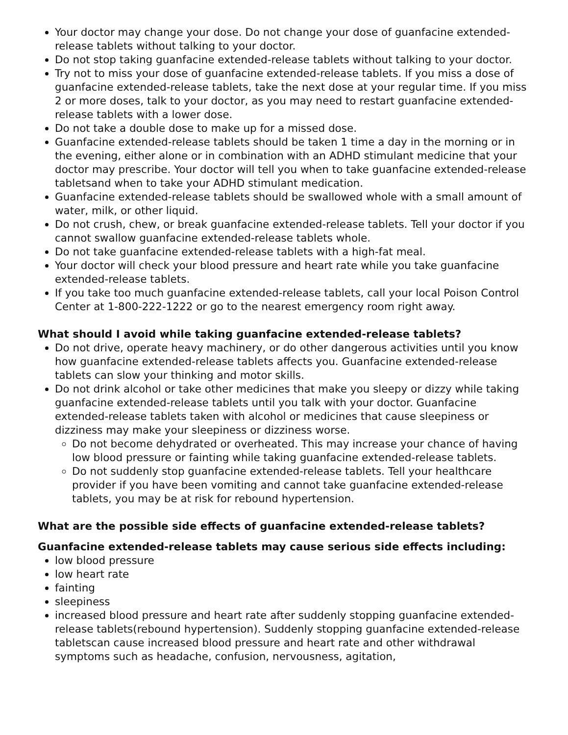Your doctor may change your dose. Do not change your dose of guanfacine extended-release tablets without talking to your doctor.
Do not stop taking guanfacine extended-release tablets without talking to your doctor.
Try not to miss your dose of guanfacine extended-release tablets. If you miss a dose of guanfacine extended-release tablets, take the next dose at your regular time. If you miss 2 or more doses, talk to your doctor, as you may need to restart guanfacine extended-release tablets with a lower dose.
Do not take a double dose to make up for a missed dose.
Guanfacine extended-release tablets should be taken 1 time a day in the morning or in the evening, either alone or in combination with an ADHD stimulant medicine that your doctor may prescribe. Your doctor will tell you when to take guanfacine extended-release tabletsand when to take your ADHD stimulant medication.
Guanfacine extended-release tablets should be swallowed whole with a small amount of water, milk, or other liquid.
Do not crush, chew, or break guanfacine extended-release tablets. Tell your doctor if you cannot swallow guanfacine extended-release tablets whole.
Do not take guanfacine extended-release tablets with a high-fat meal.
Your doctor will check your blood pressure and heart rate while you take guanfacine extended-release tablets.
If you take too much guanfacine extended-release tablets, call your local Poison Control Center at 1-800-222-1222 or go to the nearest emergency room right away.
What should I avoid while taking guanfacine extended-release tablets?
Do not drive, operate heavy machinery, or do other dangerous activities until you know how guanfacine extended-release tablets affects you. Guanfacine extended-release tablets can slow your thinking and motor skills.
Do not drink alcohol or take other medicines that make you sleepy or dizzy while taking guanfacine extended-release tablets until you talk with your doctor. Guanfacine extended-release tablets taken with alcohol or medicines that cause sleepiness or dizziness may make your sleepiness or dizziness worse.
Do not become dehydrated or overheated. This may increase your chance of having low blood pressure or fainting while taking guanfacine extended-release tablets.
Do not suddenly stop guanfacine extended-release tablets. Tell your healthcare provider if you have been vomiting and cannot take guanfacine extended-release tablets, you may be at risk for rebound hypertension.
What are the possible side effects of guanfacine extended-release tablets?
Guanfacine extended-release tablets may cause serious side effects including:
low blood pressure
low heart rate
fainting
sleepiness
increased blood pressure and heart rate after suddenly stopping guanfacine extended-release tablets(rebound hypertension). Suddenly stopping guanfacine extended-release tabletscan cause increased blood pressure and heart rate and other withdrawal symptoms such as headache, confusion, nervousness, agitation,